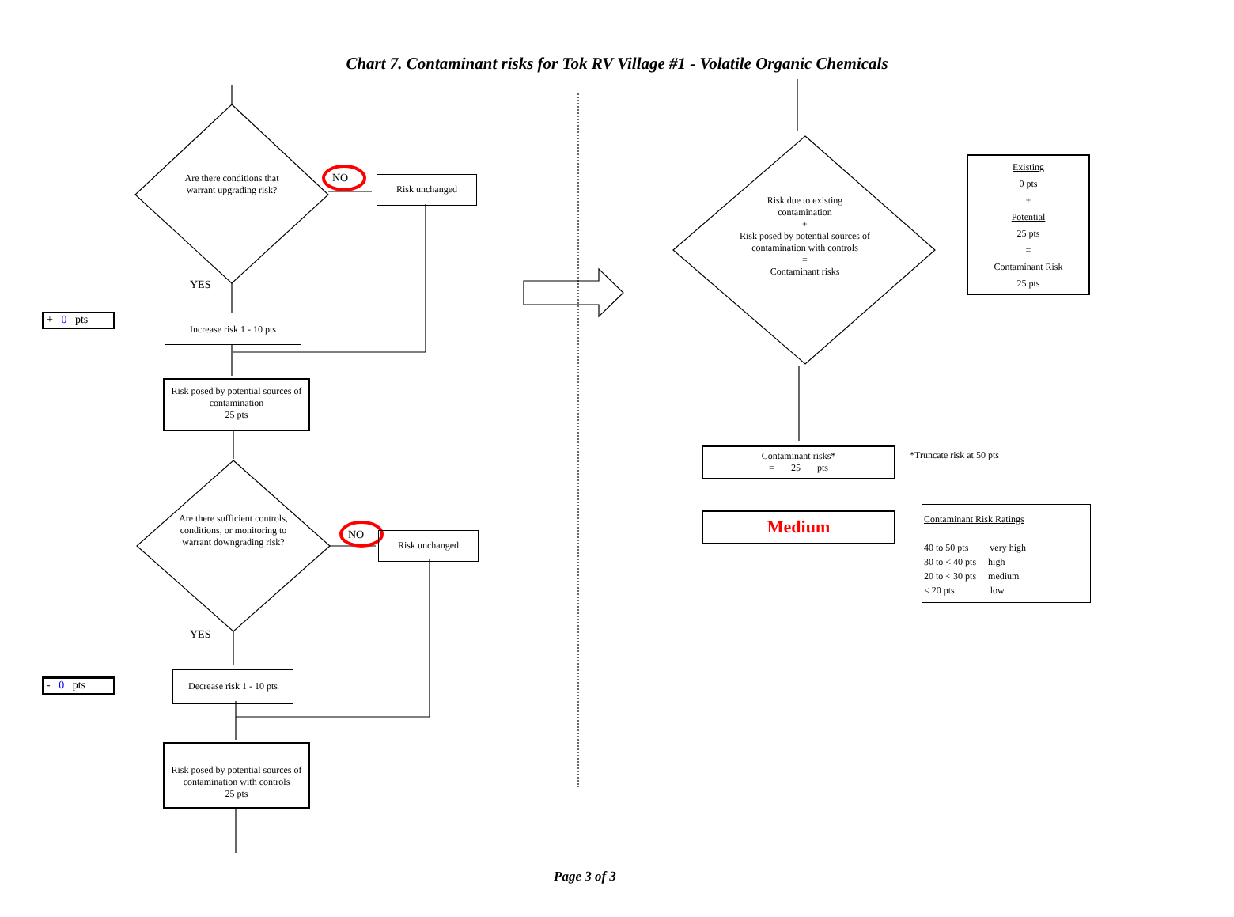Chart 7. Contaminant risks for Tok RV Village #1 - Volatile Organic Chemicals
Are there conditions that warrant upgrading risk?
NO Risk unchanged
YES
+ 0 pts
Increase risk 1 - 10 pts
Risk posed by potential sources of contamination
25 pts
Are there sufficient controls, conditions, or monitoring to warrant downgrading risk?
NO Risk unchanged
YES
- 0 pts
Decrease risk 1 - 10 pts
Risk posed by potential sources of contamination with controls
25 pts
Risk due to existing contamination
+
Risk posed by potential sources of contamination with controls
=
Contaminant risks
Existing
0 pts
+
Potential
25 pts
=
Contaminant Risk
25 pts
Contaminant risks*
= 25 pts
*Truncate risk at 50 pts
Medium
Contaminant Risk Ratings
40 to 50 pts very high
30 to < 40 pts high
20 to < 30 pts medium
< 20 pts low
Page 3 of 3